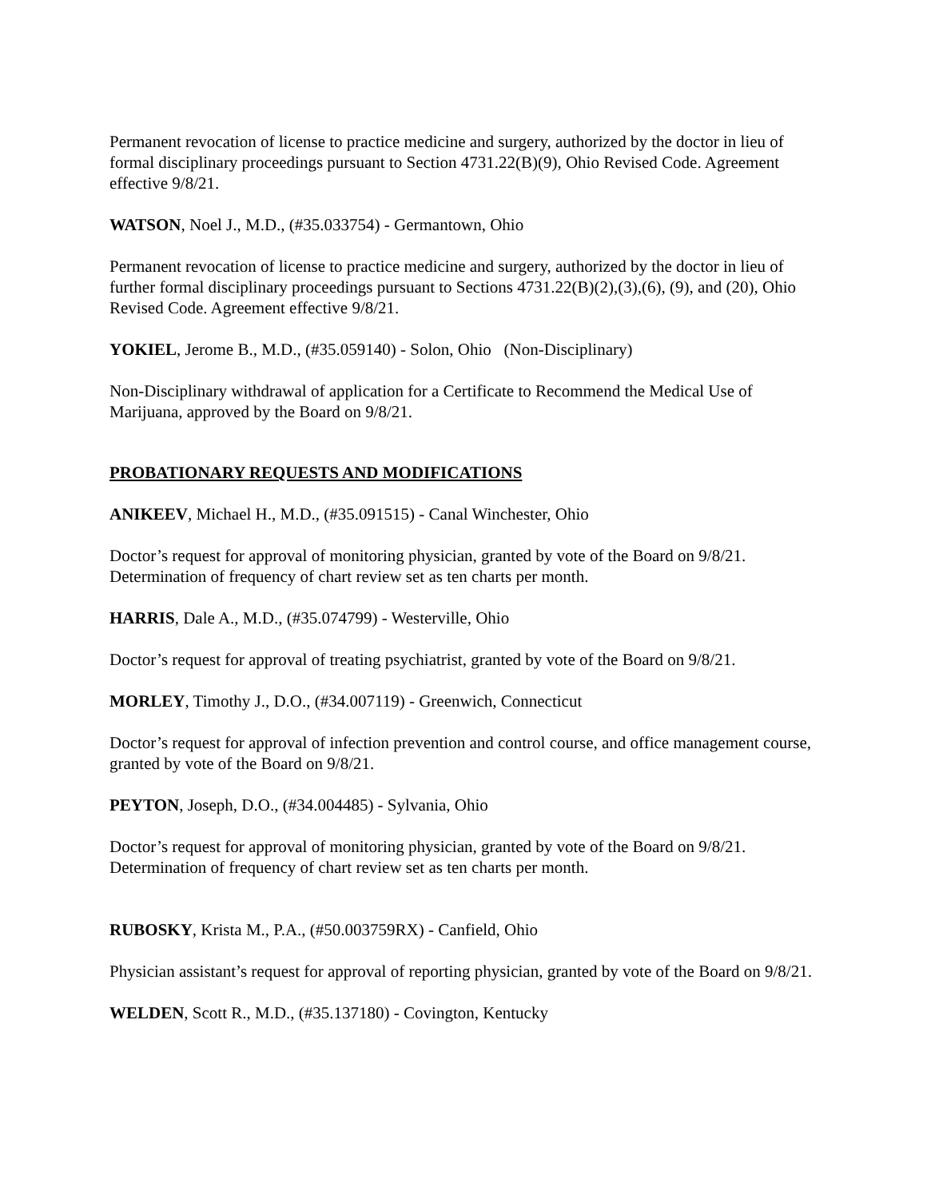Permanent revocation of license to practice medicine and surgery, authorized by the doctor in lieu of formal disciplinary proceedings pursuant to Section 4731.22(B)(9), Ohio Revised Code. Agreement effective 9/8/21.
WATSON, Noel J., M.D., (#35.033754) - Germantown, Ohio
Permanent revocation of license to practice medicine and surgery, authorized by the doctor in lieu of further formal disciplinary proceedings pursuant to Sections 4731.22(B)(2),(3),(6), (9), and (20), Ohio Revised Code. Agreement effective 9/8/21.
YOKIEL, Jerome B., M.D., (#35.059140) - Solon, Ohio (Non-Disciplinary)
Non-Disciplinary withdrawal of application for a Certificate to Recommend the Medical Use of Marijuana, approved by the Board on 9/8/21.
PROBATIONARY REQUESTS AND MODIFICATIONS
ANIKEEV, Michael H., M.D., (#35.091515) - Canal Winchester, Ohio
Doctor’s request for approval of monitoring physician, granted by vote of the Board on 9/8/21. Determination of frequency of chart review set as ten charts per month.
HARRIS, Dale A., M.D., (#35.074799) - Westerville, Ohio
Doctor’s request for approval of treating psychiatrist, granted by vote of the Board on 9/8/21.
MORLEY, Timothy J., D.O., (#34.007119) - Greenwich, Connecticut
Doctor’s request for approval of infection prevention and control course, and office management course, granted by vote of the Board on 9/8/21.
PEYTON, Joseph, D.O., (#34.004485) - Sylvania, Ohio
Doctor’s request for approval of monitoring physician, granted by vote of the Board on 9/8/21. Determination of frequency of chart review set as ten charts per month.
RUBOSKY, Krista M., P.A., (#50.003759RX) - Canfield, Ohio
Physician assistant’s request for approval of reporting physician, granted by vote of the Board on 9/8/21.
WELDEN, Scott R., M.D., (#35.137180) - Covington, Kentucky